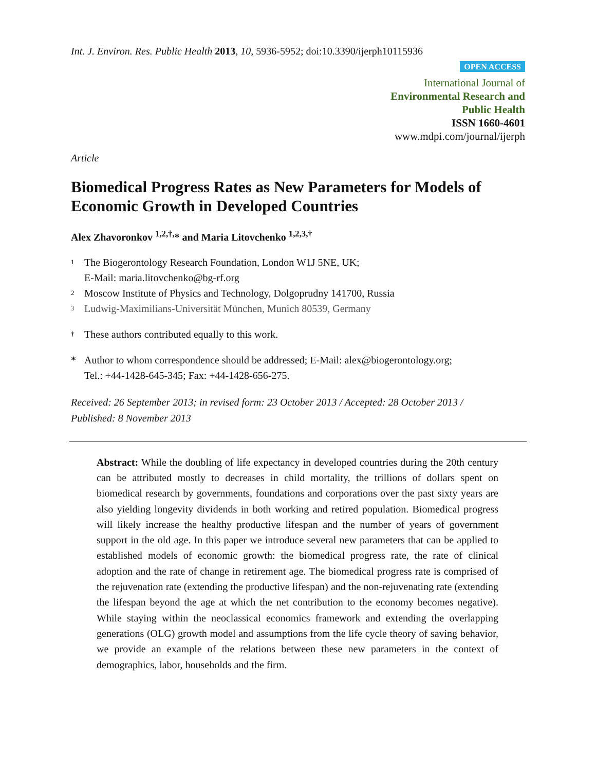Int. J. Environ. Res. Public Health 2013, 10, 5936-5952; doi:10.3390/ijerph10115936
OPEN ACCESS
International Journal of
Environmental Research and
Public Health
ISSN 1660-4601
www.mdpi.com/journal/ijerph
Article
Biomedical Progress Rates as New Parameters for Models of Economic Growth in Developed Countries
Alex Zhavoronkov <sup>1,2,†,</sup>* and Maria Litovchenko <sup>1,2,3,†</sup>
1 The Biogerontology Research Foundation, London W1J 5NE, UK;
E-Mail: maria.litovchenko@bg-rf.org
2 Moscow Institute of Physics and Technology, Dolgoprudny 141700, Russia
3 Ludwig-Maximilians-Universität München, Munich 80539, Germany
† These authors contributed equally to this work.
* Author to whom correspondence should be addressed; E-Mail: alex@biogerontology.org;
Tel.: +44-1428-645-345; Fax: +44-1428-656-275.
Received: 26 September 2013; in revised form: 23 October 2013 / Accepted: 28 October 2013 /
Published: 8 November 2013
Abstract: While the doubling of life expectancy in developed countries during the 20th century can be attributed mostly to decreases in child mortality, the trillions of dollars spent on biomedical research by governments, foundations and corporations over the past sixty years are also yielding longevity dividends in both working and retired population. Biomedical progress will likely increase the healthy productive lifespan and the number of years of government support in the old age. In this paper we introduce several new parameters that can be applied to established models of economic growth: the biomedical progress rate, the rate of clinical adoption and the rate of change in retirement age. The biomedical progress rate is comprised of the rejuvenation rate (extending the productive lifespan) and the non-rejuvenating rate (extending the lifespan beyond the age at which the net contribution to the economy becomes negative). While staying within the neoclassical economics framework and extending the overlapping generations (OLG) growth model and assumptions from the life cycle theory of saving behavior, we provide an example of the relations between these new parameters in the context of demographics, labor, households and the firm.